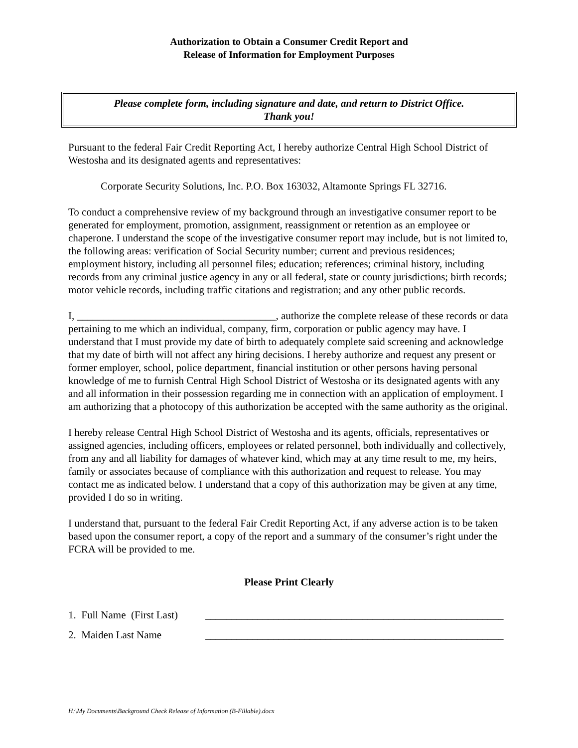Authorization to Obtain a Consumer Credit Report and
Release of Information for Employment Purposes
Please complete form, including signature and date, and return to District Office.
Thank you!
Pursuant to the federal Fair Credit Reporting Act, I hereby authorize Central High School District of Westosha and its designated agents and representatives:
Corporate Security Solutions, Inc. P.O. Box 163032, Altamonte Springs FL 32716.
To conduct a comprehensive review of my background through an investigative consumer report to be generated for employment, promotion, assignment, reassignment or retention as an employee or chaperone. I understand the scope of the investigative consumer report may include, but is not limited to, the following areas: verification of Social Security number; current and previous residences; employment history, including all personnel files; education; references; criminal history, including records from any criminal justice agency in any or all federal, state or county jurisdictions; birth records; motor vehicle records, including traffic citations and registration; and any other public records.
I, ______________________________________, authorize the complete release of these records or data pertaining to me which an individual, company, firm, corporation or public agency may have. I understand that I must provide my date of birth to adequately complete said screening and acknowledge that my date of birth will not affect any hiring decisions. I hereby authorize and request any present or former employer, school, police department, financial institution or other persons having personal knowledge of me to furnish Central High School District of Westosha or its designated agents with any and all information in their possession regarding me in connection with an application of employment. I am authorizing that a photocopy of this authorization be accepted with the same authority as the original.
I hereby release Central High School District of Westosha and its agents, officials, representatives or assigned agencies, including officers, employees or related personnel, both individually and collectively, from any and all liability for damages of whatever kind, which may at any time result to me, my heirs, family or associates because of compliance with this authorization and request to release. You may contact me as indicated below. I understand that a copy of this authorization may be given at any time, provided I do so in writing.
I understand that, pursuant to the federal Fair Credit Reporting Act, if any adverse action is to be taken based upon the consumer report, a copy of the report and a summary of the consumer’s right under the FCRA will be provided to me.
Please Print Clearly
1. Full Name (First Last) _________________________________________________________
2. Maiden Last Name _________________________________________________________
H:\My Documents\Background Check Release of Information (B-Fillable).docx